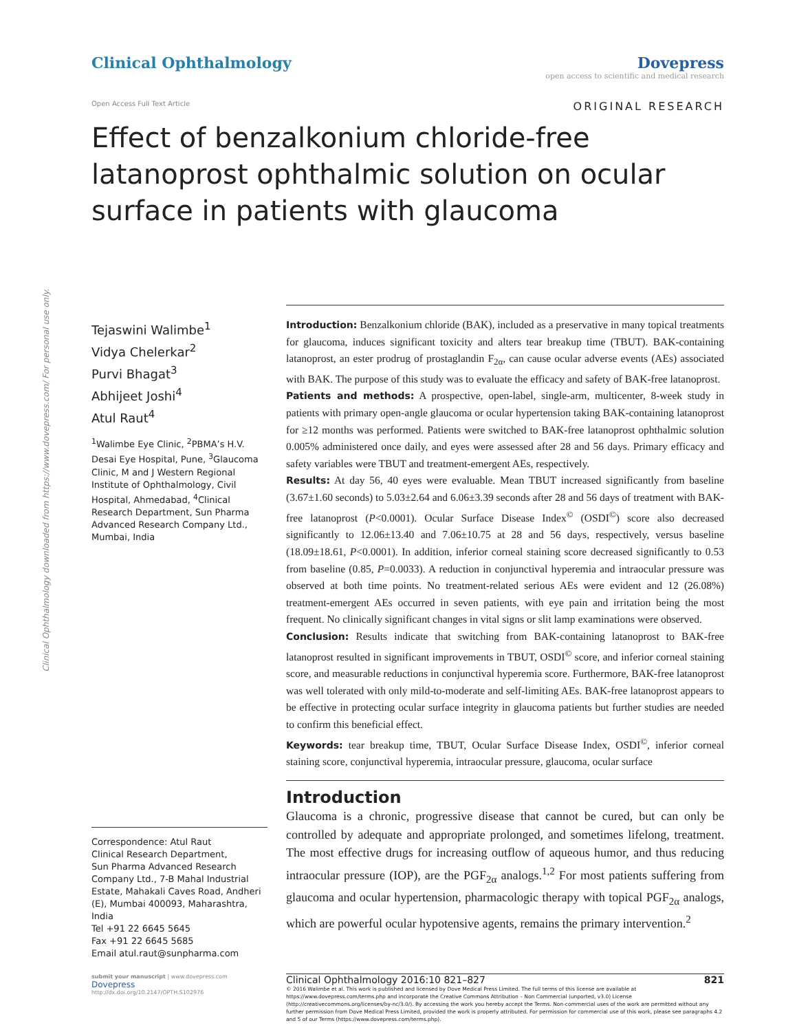Clinical Ophthalmology downloaded from https://www.dovepress.com/ For personal use only.
Clinical Ophthalmology Dovepress
open access to scientific and medical research
Open Access Full Text Article ORIGINAL RESEARCH
Effect of benzalkonium chloride-free latanoprost ophthalmic solution on ocular surface in patients with glaucoma
Tejaswini Walimbe<sup>1</sup>
Vidya Chelerkar<sup>2</sup>
Purvi Bhagat<sup>3</sup>
Abhijeet Joshi<sup>4</sup>
Atul Raut<sup>4</sup>
<sup>1</sup> Walimbe Eye Clinic, <sup>2</sup>PBMA’s H.V. Desai Eye Hospital, Pune, <sup>3</sup>Glaucoma Clinic, M and J Western Regional Institute of Ophthalmology, Civil Hospital, Ahmedabad, <sup>4</sup>Clinical Research Department, Sun Pharma Advanced Research Company Ltd., Mumbai, India
Correspondence: Atul Raut
Clinical Research Department,
Sun Pharma Advanced Research Company Ltd., 7-B Mahal Industrial Estate, Mahakali Caves Road, Andheri (E), Mumbai 400093, Maharashtra, India
Tel +91 22 6645 5645
Fax +91 22 6645 5685
Email atul.raut@sunpharma.com
Introduction: Benzalkonium chloride (BAK), included as a preservative in many topical treatments for glaucoma, induces significant toxicity and alters tear breakup time (TBUT). BAK-containing latanoprost, an ester prodrug of prostaglandin F<sub>2α</sub>, can cause ocular adverse events (AEs) associated with BAK. The purpose of this study was to evaluate the efficacy and safety of BAK-free latanoprost.
Patients and methods: A prospective, open-label, single-arm, multicenter, 8-week study in patients with primary open-angle glaucoma or ocular hypertension taking BAK-containing latanoprost for ≥12 months was performed. Patients were switched to BAK-free latanoprost ophthalmic solution 0.005% administered once daily, and eyes were assessed after 28 and 56 days. Primary efficacy and safety variables were TBUT and treatment-emergent AEs, respectively.
Results: At day 56, 40 eyes were evaluable. Mean TBUT increased significantly from baseline (3.67±1.60 seconds) to 5.03±2.64 and 6.06±3.39 seconds after 28 and 56 days of treatment with BAK-free latanoprost (P<0.0001). Ocular Surface Disease Index<sup>©</sup> (OSDI<sup>©</sup>) score also decreased significantly to 12.06±13.40 and 7.06±10.75 at 28 and 56 days, respectively, versus baseline (18.09±18.61, P<0.0001). In addition, inferior corneal staining score decreased significantly to 0.53 from baseline (0.85, P=0.0033). A reduction in conjunctival hyperemia and intraocular pressure was observed at both time points. No treatment-related serious AEs were evident and 12 (26.08%) treatment-emergent AEs occurred in seven patients, with eye pain and irritation being the most frequent. No clinically significant changes in vital signs or slit lamp examinations were observed.
Conclusion: Results indicate that switching from BAK-containing latanoprost to BAK-free latanoprost resulted in significant improvements in TBUT, OSDI<sup>©</sup> score, and inferior corneal staining score, and measurable reductions in conjunctival hyperemia score. Furthermore, BAK-free latanoprost was well tolerated with only mild-to-moderate and self-limiting AEs. BAK-free latanoprost appears to be effective in protecting ocular surface integrity in glaucoma patients but further studies are needed to confirm this beneficial effect.
Keywords: tear breakup time, TBUT, Ocular Surface Disease Index, OSDI<sup>©</sup>, inferior corneal staining score, conjunctival hyperemia, intraocular pressure, glaucoma, ocular surface
Introduction
Glaucoma is a chronic, progressive disease that cannot be cured, but can only be controlled by adequate and appropriate prolonged, and sometimes lifelong, treatment. The most effective drugs for increasing outflow of aqueous humor, and thus reducing intraocular pressure (IOP), are the PGF<sub>2α</sub> analogs.<sup>1,2</sup> For most patients suffering from glaucoma and ocular hypertension, pharmacologic therapy with topical PGF<sub>2α</sub> analogs, which are powerful ocular hypotensive agents, remains the primary intervention.<sup>2</sup>
submit your manuscript | www.dovepress.com
Dovepress
http://dx.doi.org/10.2147/OPTH.S102976
Clinical Ophthalmology 2016:10 821–827 821
© 2016 Walimbe et al. This work is published and licensed by Dove Medical Press Limited. The full terms of this license are available at https://www.dovepress.com/terms.php and incorporate the Creative Commons Attribution – Non Commercial (unported, v3.0) License (http://creativecommons.org/licenses/by-nc/3.0/). By accessing the work you hereby accept the Terms. Non-commercial uses of the work are permitted without any further permission from Dove Medical Press Limited, provided the work is properly attributed. For permission for commercial use of this work, please see paragraphs 4.2 and 5 of our Terms (https://www.dovepress.com/terms.php).